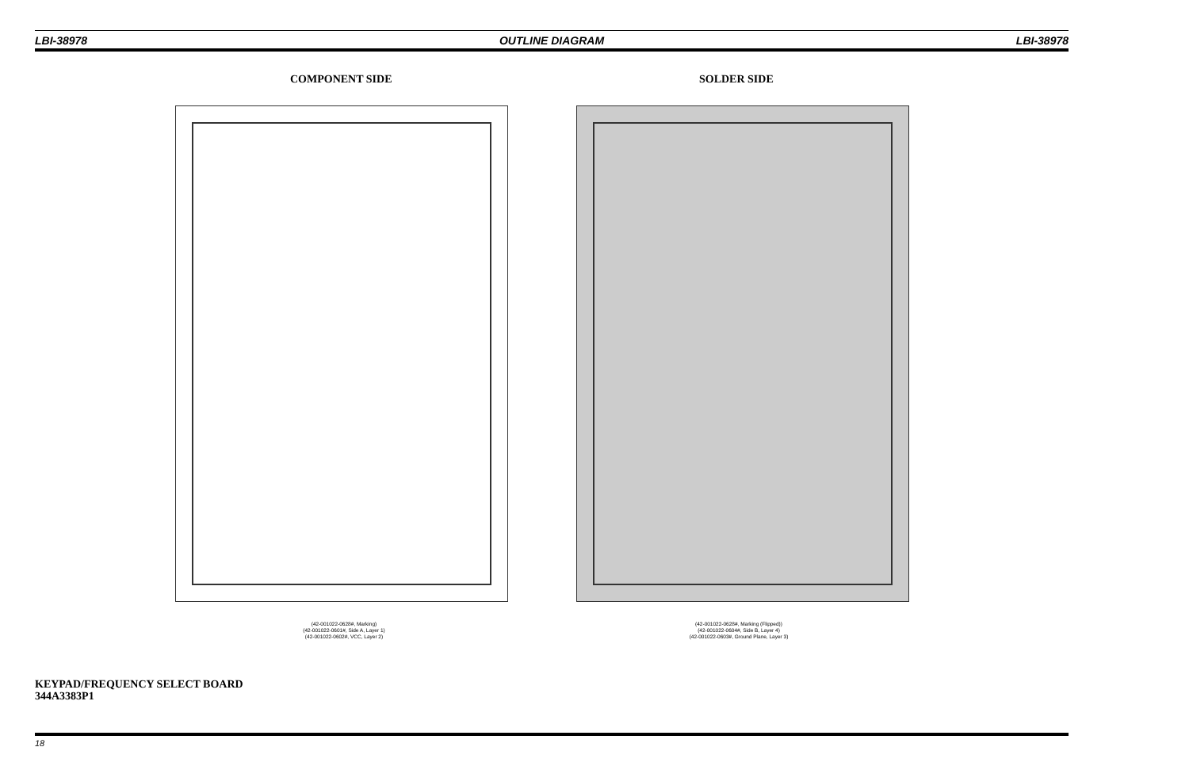LBI-38978 OUTLINE DIAGRAM LBI-38978
COMPONENT SIDE SOLDER SIDE
(42-001022-0628#, Marking)
(42-001022-0601#, Side A, Layer 1)
(42-001022-0602#, VCC, Layer 2)
(42-001022-0628#, Marking (Flipped))
(42-001022-0604#, Side B, Layer 4)
(42-001022-0603#, Ground Plane, Layer 3)
KEYPAD/FREQUENCY SELECT BOARD
344A3383P1
18